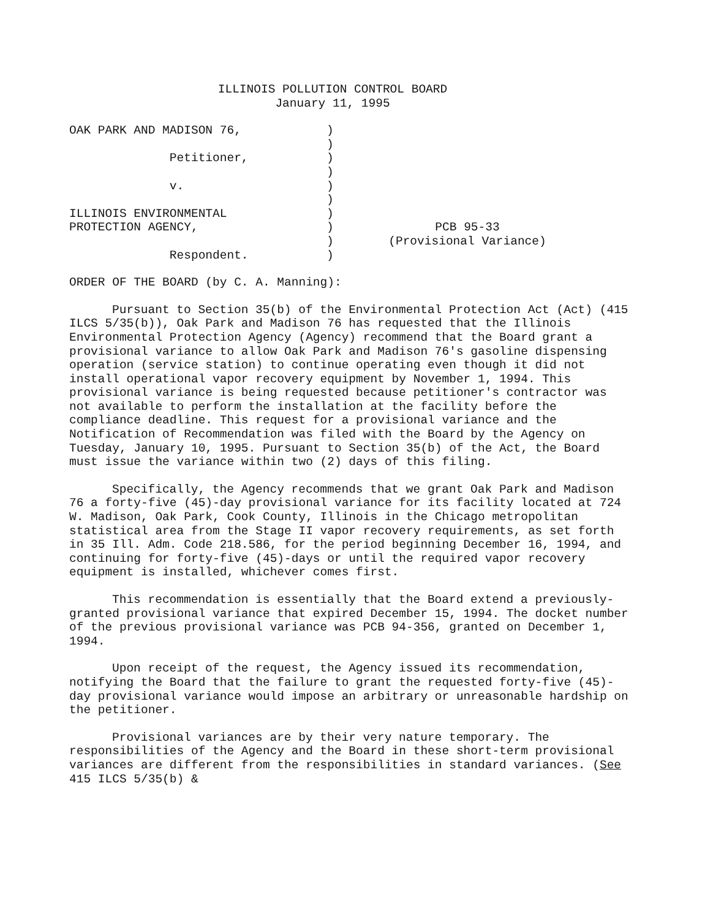ILLINOIS POLLUTION CONTROL BOARD
January 11, 1995
OAK PARK AND MADISON 76, Petitioner, v. ILLINOIS ENVIRONMENTAL PROTECTION AGENCY, Respondent.
) ) ) ) ) ) ) ) ) )
PCB 95-33
(Provisional Variance)
ORDER OF THE BOARD (by C. A. Manning):
Pursuant to Section 35(b) of the Environmental Protection Act (Act) (415 ILCS 5/35(b)), Oak Park and Madison 76 has requested that the Illinois Environmental Protection Agency (Agency) recommend that the Board grant a provisional variance to allow Oak Park and Madison 76's gasoline dispensing operation (service station) to continue operating even though it did not install operational vapor recovery equipment by November 1, 1994. This provisional variance is being requested because petitioner's contractor was not available to perform the installation at the facility before the compliance deadline. This request for a provisional variance and the Notification of Recommendation was filed with the Board by the Agency on Tuesday, January 10, 1995. Pursuant to Section 35(b) of the Act, the Board must issue the variance within two (2) days of this filing.
Specifically, the Agency recommends that we grant Oak Park and Madison 76 a forty-five (45)-day provisional variance for its facility located at 724 W. Madison, Oak Park, Cook County, Illinois in the Chicago metropolitan statistical area from the Stage II vapor recovery requirements, as set forth in 35 Ill. Adm. Code 218.586, for the period beginning December 16, 1994, and continuing for forty-five (45)-days or until the required vapor recovery equipment is installed, whichever comes first.
This recommendation is essentially that the Board extend a previously-granted provisional variance that expired December 15, 1994. The docket number of the previous provisional variance was PCB 94-356, granted on December 1, 1994.
Upon receipt of the request, the Agency issued its recommendation, notifying the Board that the failure to grant the requested forty-five (45)-day provisional variance would impose an arbitrary or unreasonable hardship on the petitioner.
Provisional variances are by their very nature temporary. The responsibilities of the Agency and the Board in these short-term provisional variances are different from the responsibilities in standard variances. (See 415 ILCS 5/35(b) &